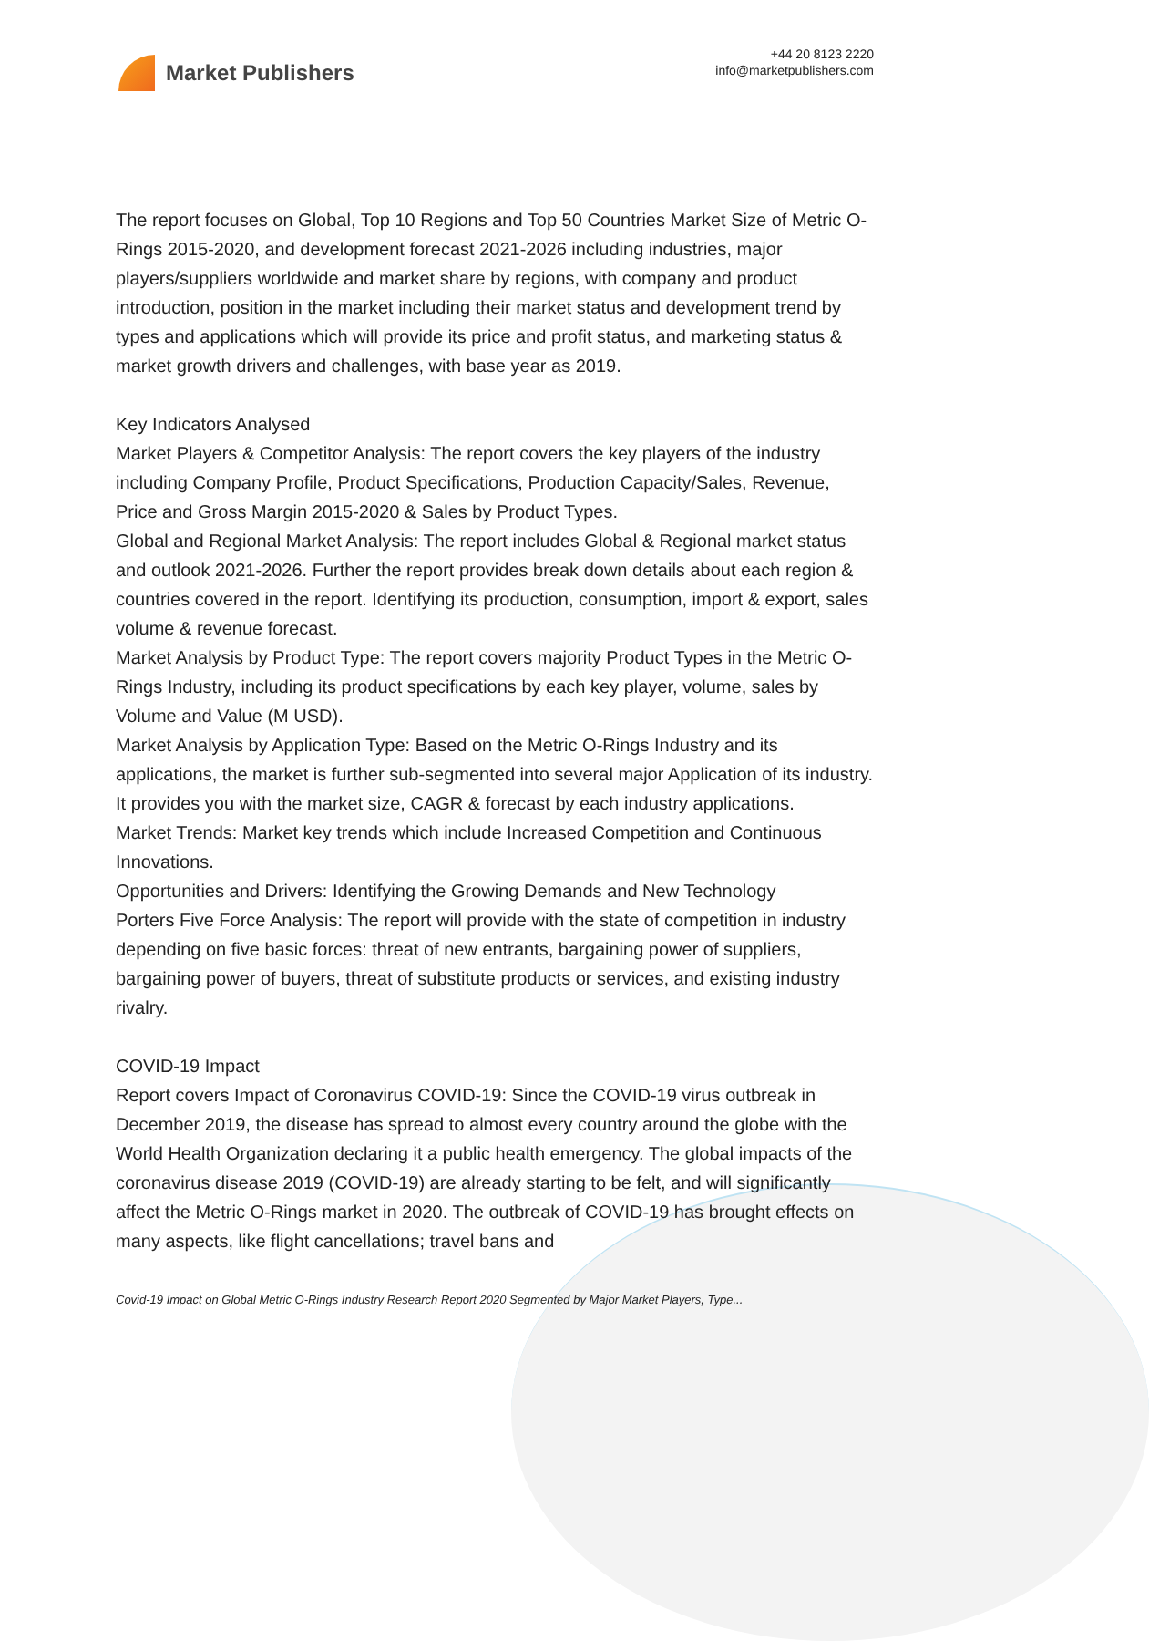Market Publishers
+44 20 8123 2220
info@marketpublishers.com
The report focuses on Global, Top 10 Regions and Top 50 Countries Market Size of Metric O-Rings 2015-2020, and development forecast 2021-2026 including industries, major players/suppliers worldwide and market share by regions, with company and product introduction, position in the market including their market status and development trend by types and applications which will provide its price and profit status, and marketing status & market growth drivers and challenges, with base year as 2019.
Key Indicators Analysed
Market Players & Competitor Analysis: The report covers the key players of the industry including Company Profile, Product Specifications, Production Capacity/Sales, Revenue, Price and Gross Margin 2015-2020 & Sales by Product Types.
Global and Regional Market Analysis: The report includes Global & Regional market status and outlook 2021-2026. Further the report provides break down details about each region & countries covered in the report. Identifying its production, consumption, import & export, sales volume & revenue forecast.
Market Analysis by Product Type: The report covers majority Product Types in the Metric O-Rings Industry, including its product specifications by each key player, volume, sales by Volume and Value (M USD).
Market Analysis by Application Type: Based on the Metric O-Rings Industry and its applications, the market is further sub-segmented into several major Application of its industry. It provides you with the market size, CAGR & forecast by each industry applications.
Market Trends: Market key trends which include Increased Competition and Continuous Innovations.
Opportunities and Drivers: Identifying the Growing Demands and New Technology
Porters Five Force Analysis: The report will provide with the state of competition in industry depending on five basic forces: threat of new entrants, bargaining power of suppliers, bargaining power of buyers, threat of substitute products or services, and existing industry rivalry.
COVID-19 Impact
Report covers Impact of Coronavirus COVID-19: Since the COVID-19 virus outbreak in December 2019, the disease has spread to almost every country around the globe with the World Health Organization declaring it a public health emergency. The global impacts of the coronavirus disease 2019 (COVID-19) are already starting to be felt, and will significantly affect the Metric O-Rings market in 2020. The outbreak of COVID-19 has brought effects on many aspects, like flight cancellations; travel bans and
Covid-19 Impact on Global Metric O-Rings Industry Research Report 2020 Segmented by Major Market Players, Type...